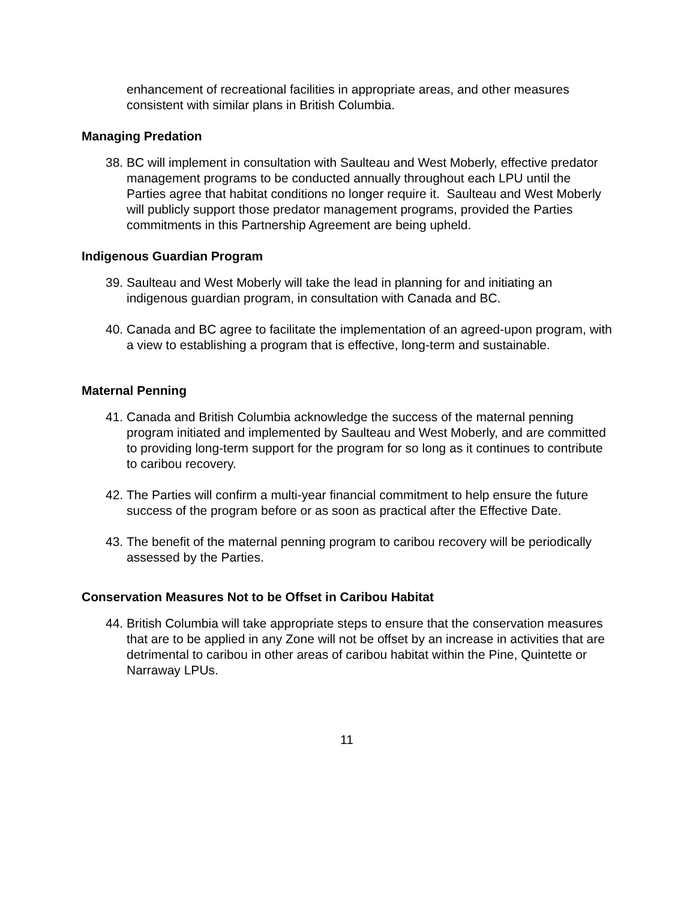enhancement of recreational facilities in appropriate areas, and other measures consistent with similar plans in British Columbia.
Managing Predation
38. BC will implement in consultation with Saulteau and West Moberly, effective predator management programs to be conducted annually throughout each LPU until the Parties agree that habitat conditions no longer require it. Saulteau and West Moberly will publicly support those predator management programs, provided the Parties commitments in this Partnership Agreement are being upheld.
Indigenous Guardian Program
39. Saulteau and West Moberly will take the lead in planning for and initiating an indigenous guardian program, in consultation with Canada and BC.
40. Canada and BC agree to facilitate the implementation of an agreed-upon program, with a view to establishing a program that is effective, long-term and sustainable.
Maternal Penning
41. Canada and British Columbia acknowledge the success of the maternal penning program initiated and implemented by Saulteau and West Moberly, and are committed to providing long-term support for the program for so long as it continues to contribute to caribou recovery.
42. The Parties will confirm a multi-year financial commitment to help ensure the future success of the program before or as soon as practical after the Effective Date.
43. The benefit of the maternal penning program to caribou recovery will be periodically assessed by the Parties.
Conservation Measures Not to be Offset in Caribou Habitat
44. British Columbia will take appropriate steps to ensure that the conservation measures that are to be applied in any Zone will not be offset by an increase in activities that are detrimental to caribou in other areas of caribou habitat within the Pine, Quintette or Narraway LPUs.
11